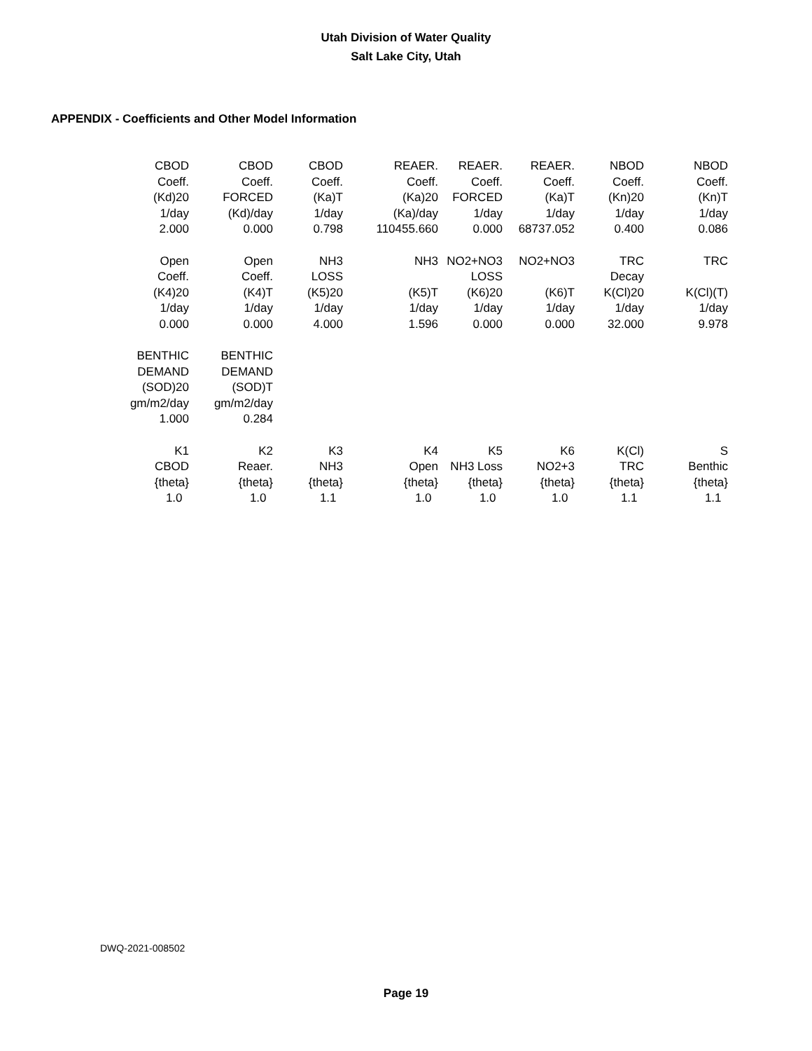Utah Division of Water Quality
Salt Lake City, Utah
APPENDIX - Coefficients and Other Model Information
| CBOD | CBOD | CBOD | REAER. | REAER. | REAER. | NBOD | NBOD |
| Coeff. | Coeff. | Coeff. | Coeff. | Coeff. | Coeff. | Coeff. | Coeff. |
| (Kd)20 | FORCED | (Ka)T | (Ka)20 | FORCED | (Ka)T | (Kn)20 | (Kn)T |
| 1/day | (Kd)/day | 1/day | (Ka)/day | 1/day | 1/day | 1/day | 1/day |
| 2.000 | 0.000 | 0.798 | 110455.660 | 0.000 | 68737.052 | 0.400 | 0.086 |
| Open | Open | NH3 | NH3 | NO2+NO3 | NO2+NO3 | TRC | TRC |
| Coeff. | Coeff. | LOSS | | LOSS | | Decay | |
| (K4)20 | (K4)T | (K5)20 | (K5)T | (K6)20 | (K6)T | K(Cl)20 | K(Cl)(T) |
| 1/day | 1/day | 1/day | 1/day | 1/day | 1/day | 1/day | 1/day |
| 0.000 | 0.000 | 4.000 | 1.596 | 0.000 | 0.000 | 32.000 | 9.978 |
| BENTHIC | BENTHIC | | | | | | |
| DEMAND | DEMAND | | | | | | |
| (SOD)20 | (SOD)T | | | | | | |
| gm/m2/day | gm/m2/day | | | | | | |
| 1.000 | 0.284 | | | | | | |
| K1 | K2 | K3 | K4 | K5 | K6 | K(Cl) | S |
| CBOD | Reaer. | NH3 | Open | NH3 Loss | NO2+3 | TRC | Benthic |
| {theta} | {theta} | {theta} | {theta} | {theta} | {theta} | {theta} | {theta} |
| 1.0 | 1.0 | 1.1 | 1.0 | 1.0 | 1.0 | 1.1 | 1.1 |
DWQ-2021-008502
Page 19